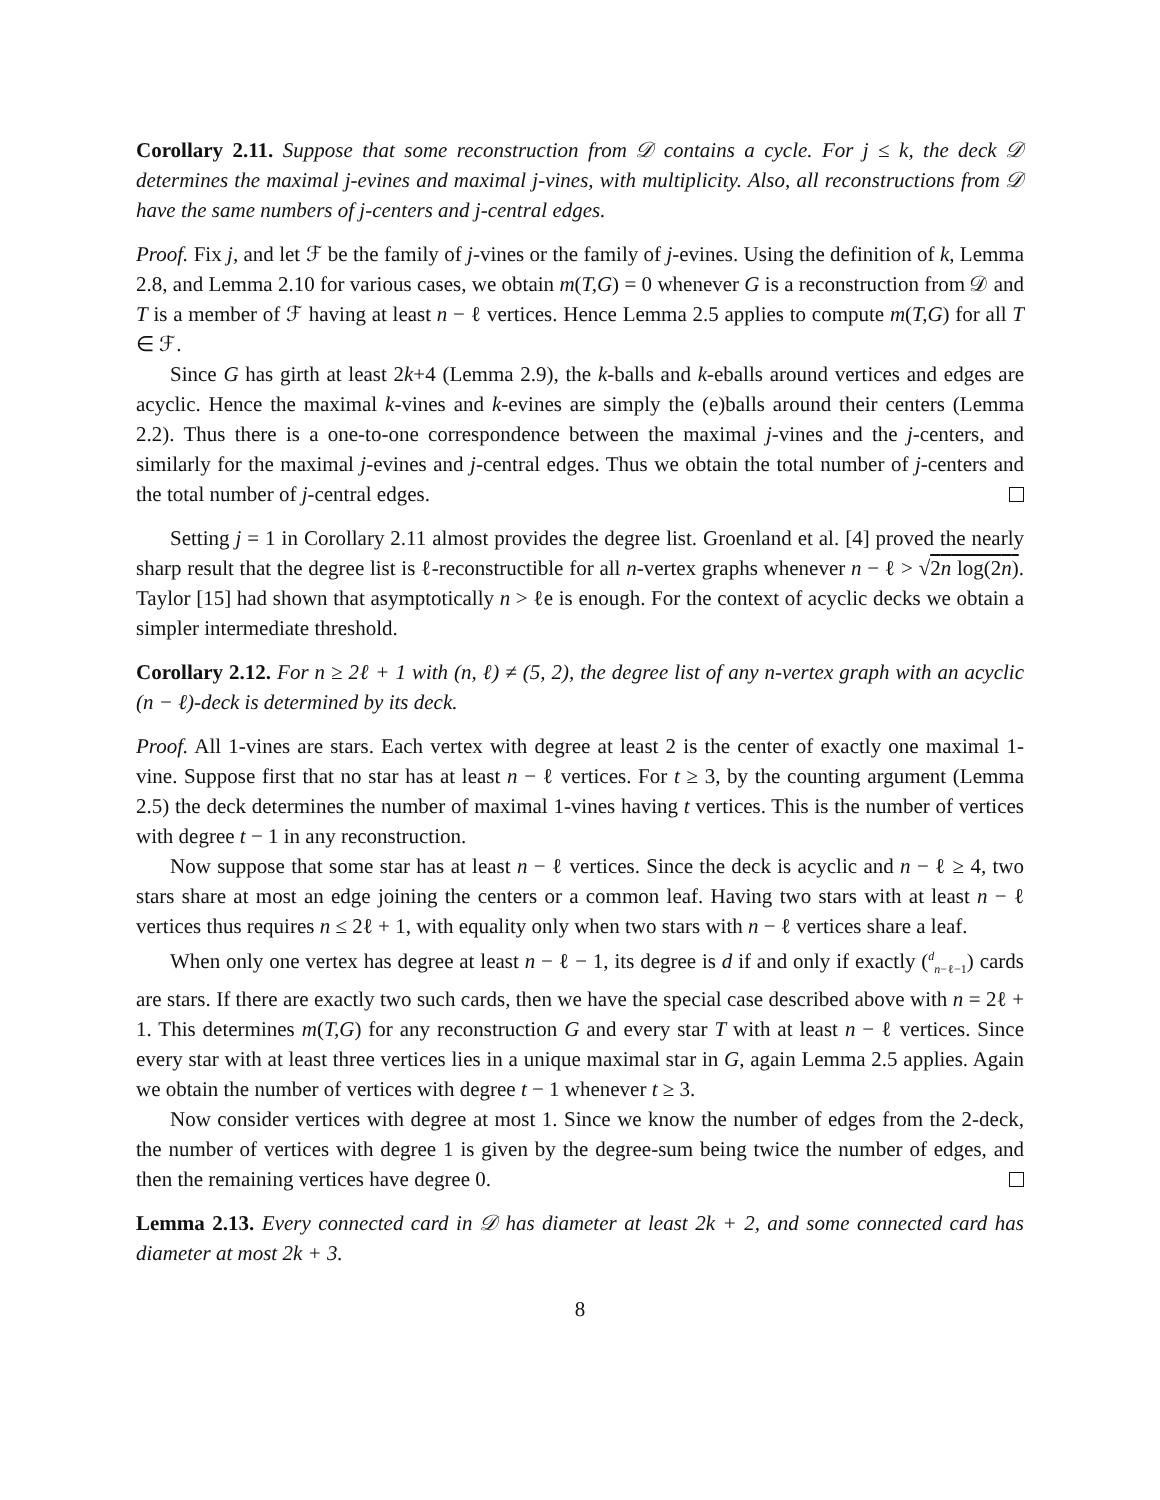Corollary 2.11. Suppose that some reconstruction from 𝒟 contains a cycle. For j ≤ k, the deck 𝒟 determines the maximal j-evines and maximal j-vines, with multiplicity. Also, all reconstructions from 𝒟 have the same numbers of j-centers and j-central edges.
Proof. Fix j, and let ℱ be the family of j-vines or the family of j-evines. Using the definition of k, Lemma 2.8, and Lemma 2.10 for various cases, we obtain m(T,G) = 0 whenever G is a reconstruction from 𝒟 and T is a member of ℱ having at least n − ℓ vertices. Hence Lemma 2.5 applies to compute m(T,G) for all T ∈ ℱ.
Since G has girth at least 2k+4 (Lemma 2.9), the k-balls and k-eballs around vertices and edges are acyclic. Hence the maximal k-vines and k-evines are simply the (e)balls around their centers (Lemma 2.2). Thus there is a one-to-one correspondence between the maximal j-vines and the j-centers, and similarly for the maximal j-evines and j-central edges. Thus we obtain the total number of j-centers and the total number of j-central edges.
Setting j = 1 in Corollary 2.11 almost provides the degree list. Groenland et al. [4] proved the nearly sharp result that the degree list is ℓ-reconstructible for all n-vertex graphs whenever n − ℓ > √2n log(2n). Taylor [15] had shown that asymptotically n > ℓe is enough. For the context of acyclic decks we obtain a simpler intermediate threshold.
Corollary 2.12. For n ≥ 2ℓ + 1 with (n, ℓ) ≠ (5, 2), the degree list of any n-vertex graph with an acyclic (n − ℓ)-deck is determined by its deck.
Proof. All 1-vines are stars. Each vertex with degree at least 2 is the center of exactly one maximal 1-vine. Suppose first that no star has at least n − ℓ vertices. For t ≥ 3, by the counting argument (Lemma 2.5) the deck determines the number of maximal 1-vines having t vertices. This is the number of vertices with degree t − 1 in any reconstruction.
Now suppose that some star has at least n − ℓ vertices. Since the deck is acyclic and n − ℓ ≥ 4, two stars share at most an edge joining the centers or a common leaf. Having two stars with at least n − ℓ vertices thus requires n ≤ 2ℓ + 1, with equality only when two stars with n − ℓ vertices share a leaf.
When only one vertex has degree at least n − ℓ − 1, its degree is d if and only if exactly (<sup>d</sup><sub>n−ℓ−1</sub>) cards are stars. If there are exactly two such cards, then we have the special case described above with n = 2ℓ + 1. This determines m(T,G) for any reconstruction G and every star T with at least n − ℓ vertices. Since every star with at least three vertices lies in a unique maximal star in G, again Lemma 2.5 applies. Again we obtain the number of vertices with degree t − 1 whenever t ≥ 3.
Now consider vertices with degree at most 1. Since we know the number of edges from the 2-deck, the number of vertices with degree 1 is given by the degree-sum being twice the number of edges, and then the remaining vertices have degree 0.
Lemma 2.13. Every connected card in 𝒟 has diameter at least 2k + 2, and some connected card has diameter at most 2k + 3.
8